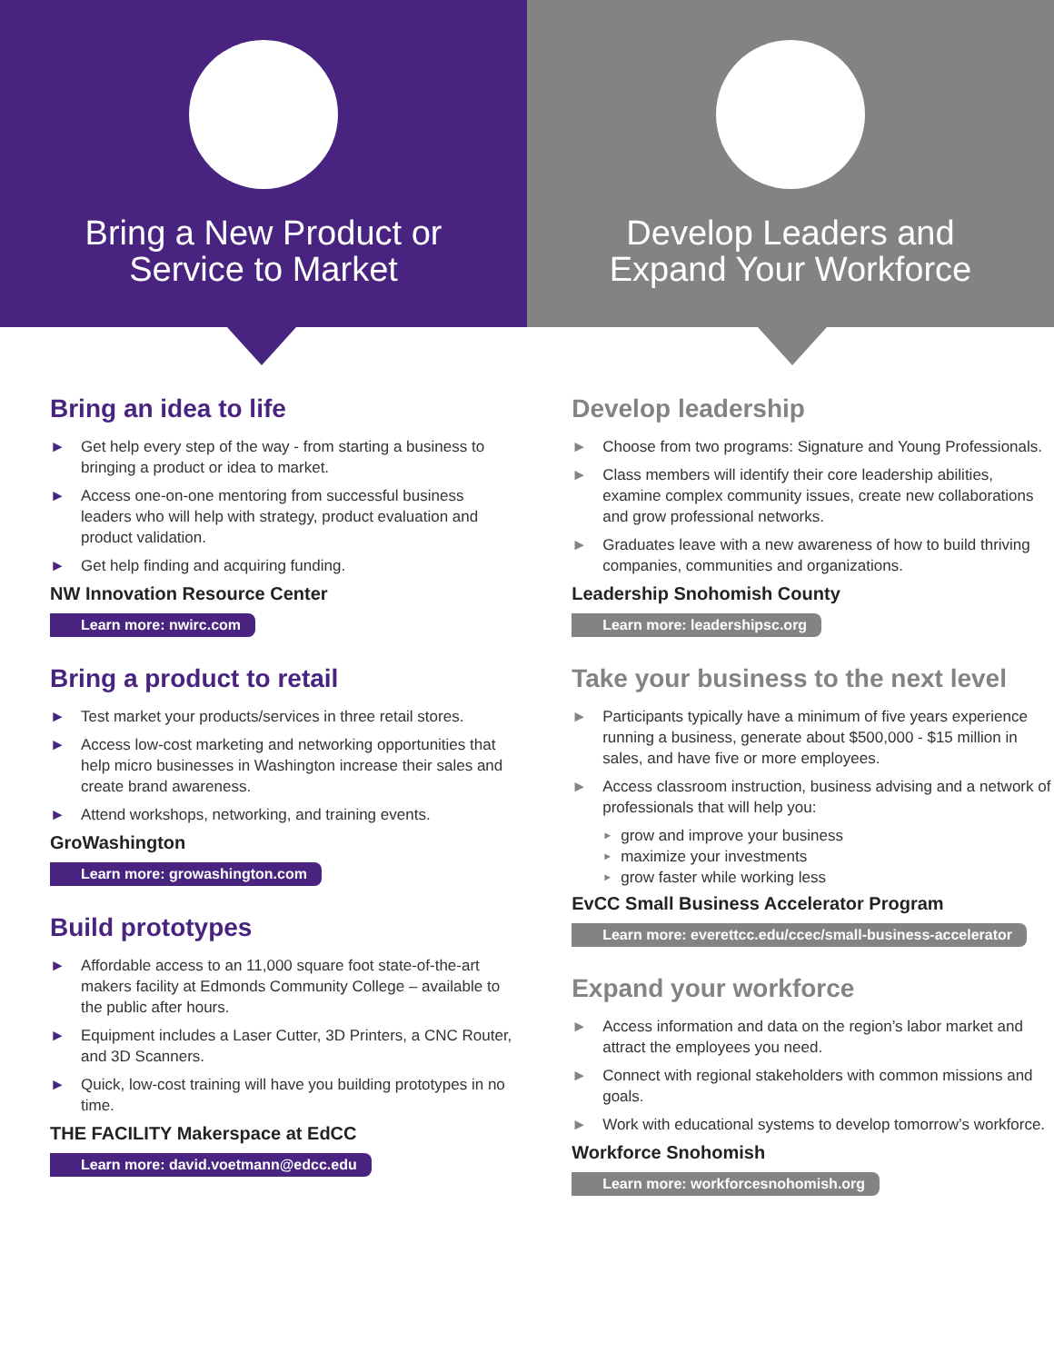Bring a New Product or
Service to Market
Develop Leaders and
Expand Your Workforce
Bring an idea to life
► Get help every step of the way - from starting a business to bringing a product or idea to market.
► Access one-on-one mentoring from successful business leaders who will help with strategy, product evaluation and product validation.
► Get help finding and acquiring funding.
NW Innovation Resource Center
Learn more: nwirc.com
Bring a product to retail
► Test market your products/services in three retail stores.
► Access low-cost marketing and networking opportunities that help micro businesses in Washington increase their sales and create brand awareness.
► Attend workshops, networking, and training events.
GroWashington
Learn more: growashington.com
Build prototypes
► Affordable access to an 11,000 square foot state-of-the-art makers facility at Edmonds Community College – available to the public after hours.
► Equipment includes a Laser Cutter, 3D Printers, a CNC Router, and 3D Scanners.
► Quick, low-cost training will have you building prototypes in no time.
THE FACILITY Makerspace at EdCC
Learn more: david.voetmann@edcc.edu
Develop leadership
► Choose from two programs: Signature and Young Professionals.
► Class members will identify their core leadership abilities, examine complex community issues, create new collaborations and grow professional networks.
► Graduates leave with a new awareness of how to build thriving companies, communities and organizations.
Leadership Snohomish County
Learn more: leadershipsc.org
Take your business to the next level
► Participants typically have a minimum of five years experience running a business, generate about $500,000 - $15 million in sales, and have five or more employees.
► Access classroom instruction, business advising and a network of professionals that will help you:
► grow and improve your business
► maximize your investments
► grow faster while working less
EvCC Small Business Accelerator Program
Learn more: everettcc.edu/ccec/small-business-accelerator
Expand your workforce
► Access information and data on the region’s labor market and attract the employees you need.
► Connect with regional stakeholders with common missions and goals.
► Work with educational systems to develop tomorrow’s workforce.
Workforce Snohomish
Learn more: workforcesnohomish.org